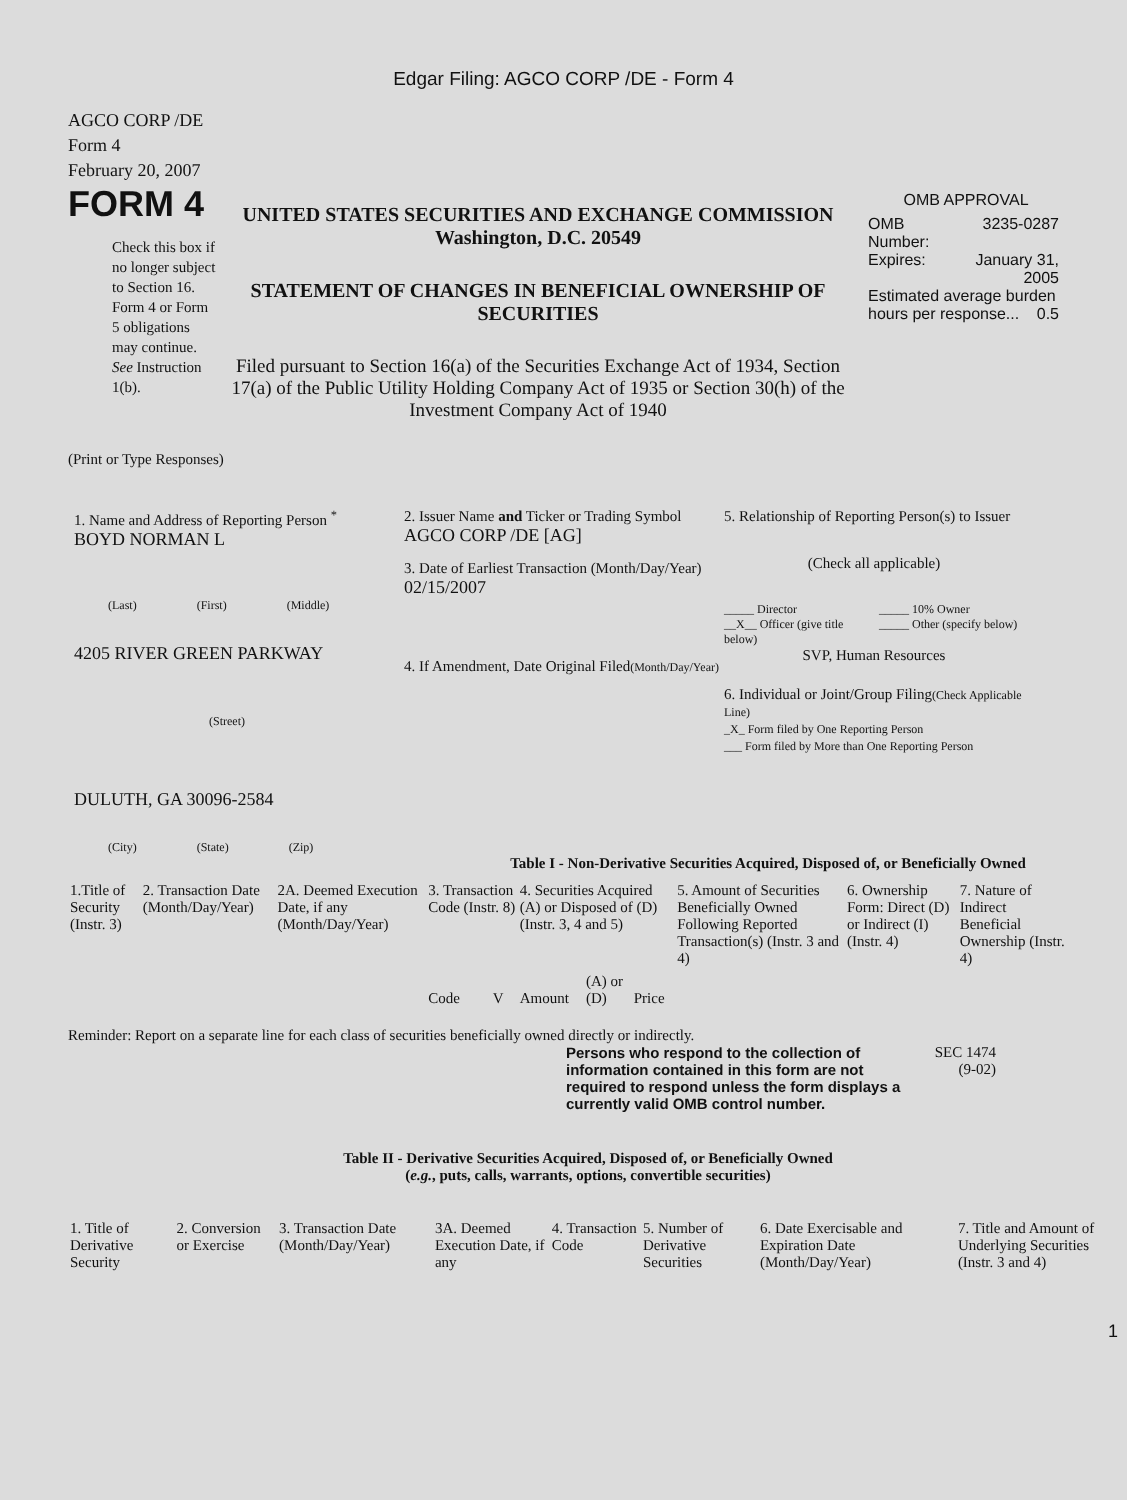Edgar Filing: AGCO CORP /DE - Form 4
AGCO CORP /DE
Form 4
February 20, 2007
FORM 4
Check this box if no longer subject to Section 16. Form 4 or Form 5 obligations may continue. See Instruction 1(b).
UNITED STATES SECURITIES AND EXCHANGE COMMISSION
Washington, D.C. 20549
STATEMENT OF CHANGES IN BENEFICIAL OWNERSHIP OF SECURITIES
Filed pursuant to Section 16(a) of the Securities Exchange Act of 1934, Section 17(a) of the Public Utility Holding Company Act of 1935 or Section 30(h) of the Investment Company Act of 1940
OMB APPROVAL
| OMB Number: | 3235-0287 |
| Expires: | January 31, 2005 |
| Estimated average burden hours per response... 0.5 | |
(Print or Type Responses)
1. Name and Address of Reporting Person <sup>*</sup>
BOYD NORMAN L
(Last) (First) (Middle)
4205 RIVER GREEN PARKWAY
(Street)
DULUTH, GA 30096-2584
(City) (State) (Zip)
2. Issuer Name and Ticker or Trading Symbol
AGCO CORP /DE [AG]
3. Date of Earliest Transaction (Month/Day/Year)
02/15/2007
4. If Amendment, Date Original Filed(Month/Day/Year)
5. Relationship of Reporting Person(s) to Issuer
(Check all applicable)
_____ Director
__X__ Officer (give title below)
_____ 10% Owner
_____ Other (specify below)
SVP, Human Resources
6. Individual or Joint/Group Filing(Check Applicable Line)
_X_ Form filed by One Reporting Person
___ Form filed by More than One Reporting Person
Table I - Non-Derivative Securities Acquired, Disposed of, or Beneficially Owned
| 1.Title of Security (Instr. 3) | 2. Transaction Date (Month/Day/Year) | 2A. Deemed Execution Date, if any (Month/Day/Year) | 3. Transaction Code (Instr. 8) | | 4. Securities Acquired (A) or Disposed of (D) (Instr. 3, 4 and 5) | | | 5. Amount of Securities Beneficially Owned Following Reported Transaction(s) (Instr. 3 and 4) | 6. Ownership Form: Direct (D) or Indirect (I) (Instr. 4) | 7. Nature of Indirect Beneficial Ownership (Instr. 4) |
| | | | Code | V | Amount | (A) or (D) | Price | | | |
Reminder: Report on a separate line for each class of securities beneficially owned directly or indirectly.
Persons who respond to the collection of information contained in this form are not required to respond unless the form displays a currently valid OMB control number.
SEC 1474 (9-02)
Table II - Derivative Securities Acquired, Disposed of, or Beneficially Owned
(e.g., puts, calls, warrants, options, convertible securities)
| 1. Title of Derivative Security | 2. Conversion or Exercise | 3. Transaction Date (Month/Day/Year) | 3A. Deemed Execution Date, if any | 4. Transaction Code | 5. Number of Derivative Securities | 6. Date Exercisable and Expiration Date (Month/Day/Year) | 7. Title and Amount of Underlying Securities (Instr. 3 and 4) |
1